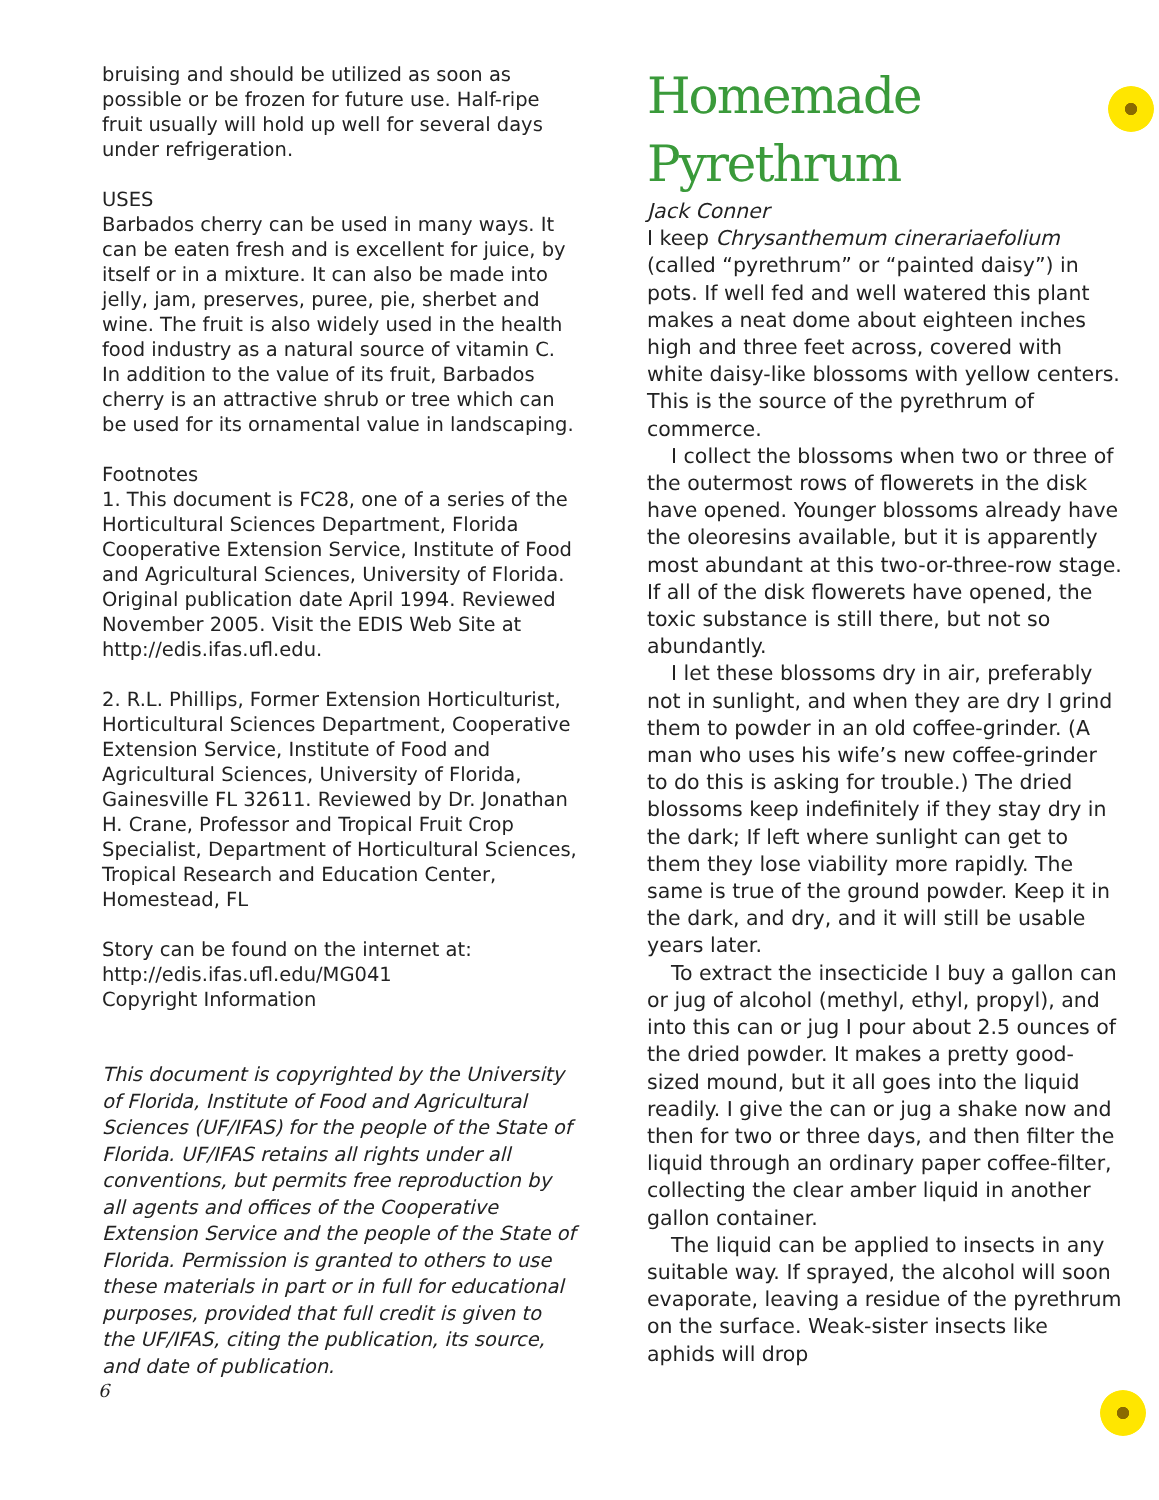bruising and should be utilized as soon as possible or be frozen for future use. Half-ripe fruit usually will hold up well for several days under refrigeration.
USES
Barbados cherry can be used in many ways. It can be eaten fresh and is excellent for juice, by itself or in a mixture. It can also be made into jelly, jam, preserves, puree, pie, sherbet and wine. The fruit is also widely used in the health food industry as a natural source of vitamin C. In addition to the value of its fruit, Barbados cherry is an attractive shrub or tree which can be used for its ornamental value in landscaping.
Footnotes
1. This document is FC28, one of a series of the Horticultural Sciences Department, Florida Cooperative Extension Service, Institute of Food and Agricultural Sciences, University of Florida. Original publication date April 1994. Reviewed November 2005. Visit the EDIS Web Site at http://edis.ifas.ufl.edu.
2. R.L. Phillips, Former Extension Horticulturist, Horticultural Sciences Department, Cooperative Extension Service, Institute of Food and Agricultural Sciences, University of Florida, Gainesville FL 32611. Reviewed by Dr. Jonathan H. Crane, Professor and Tropical Fruit Crop Specialist, Department of Horticultural Sciences, Tropical Research and Education Center, Homestead, FL
Story can be found on the internet at:
http://edis.ifas.ufl.edu/MG041
Copyright Information
This document is copyrighted by the University of Florida, Institute of Food and Agricultural Sciences (UF/IFAS) for the people of the State of Florida. UF/IFAS retains all rights under all conventions, but permits free reproduction by all agents and offices of the Cooperative Extension Service and the people of the State of Florida. Permission is granted to others to use these materials in part or in full for educational purposes, provided that full credit is given to the UF/IFAS, citing the publication, its source, and date of publication.
Homemade
Pyrethrum
Jack Conner
I keep Chrysanthemum cinerariaefolium (called “pyrethrum” or “painted daisy”) in pots. If well fed and well watered this plant makes a neat dome about eighteen inches high and three feet across, covered with white daisy-like blossoms with yellow centers. This is the source of the pyrethrum of commerce.
I collect the blossoms when two or three of the outermost rows of flowerets in the disk have opened. Younger blossoms already have the oleoresins available, but it is apparently most abundant at this two-or-three-row stage. If all of the disk flowerets have opened, the toxic substance is still there, but not so abundantly.
I let these blossoms dry in air, preferably not in sunlight, and when they are dry I grind them to powder in an old coffee-grinder. (A man who uses his wife’s new coffee-grinder to do this is asking for trouble.) The dried blossoms keep indefinitely if they stay dry in the dark; If left where sunlight can get to them they lose viability more rapidly. The same is true of the ground powder. Keep it in the dark, and dry, and it will still be usable years later.
To extract the insecticide I buy a gallon can or jug of alcohol (methyl, ethyl, propyl), and into this can or jug I pour about 2.5 ounces of the dried powder. It makes a pretty good-sized mound, but it all goes into the liquid readily. I give the can or jug a shake now and then for two or three days, and then filter the liquid through an ordinary paper coffee-filter, collecting the clear amber liquid in another gallon container.
The liquid can be applied to insects in any suitable way. If sprayed, the alcohol will soon evaporate, leaving a residue of the pyrethrum on the surface. Weak-sister insects like aphids will drop
6